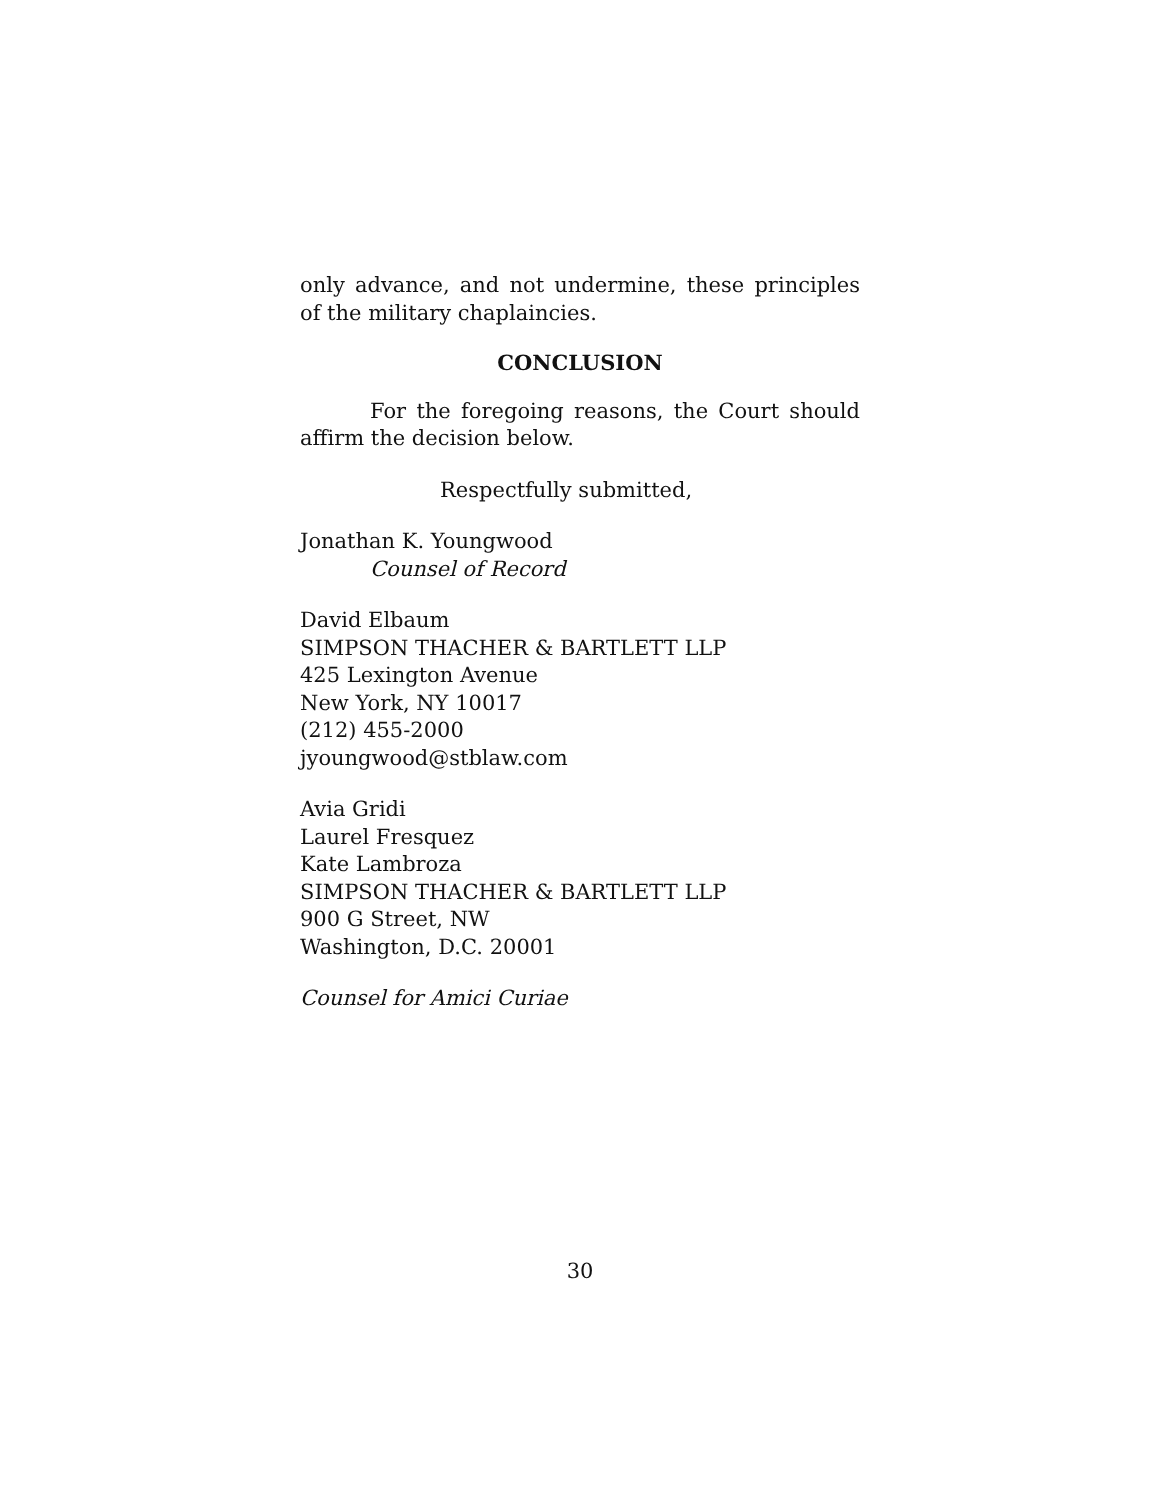only advance, and not undermine, these principles of the military chaplaincies.
CONCLUSION
For the foregoing reasons, the Court should affirm the decision below.
Respectfully submitted,
Jonathan K. Youngwood
Counsel of Record
David Elbaum
SIMPSON THACHER & BARTLETT LLP
425 Lexington Avenue
New York, NY 10017
(212) 455-2000
jyoungwood@stblaw.com
Avia Gridi
Laurel Fresquez
Kate Lambroza
SIMPSON THACHER & BARTLETT LLP
900 G Street, NW
Washington, D.C. 20001
Counsel for Amici Curiae
30